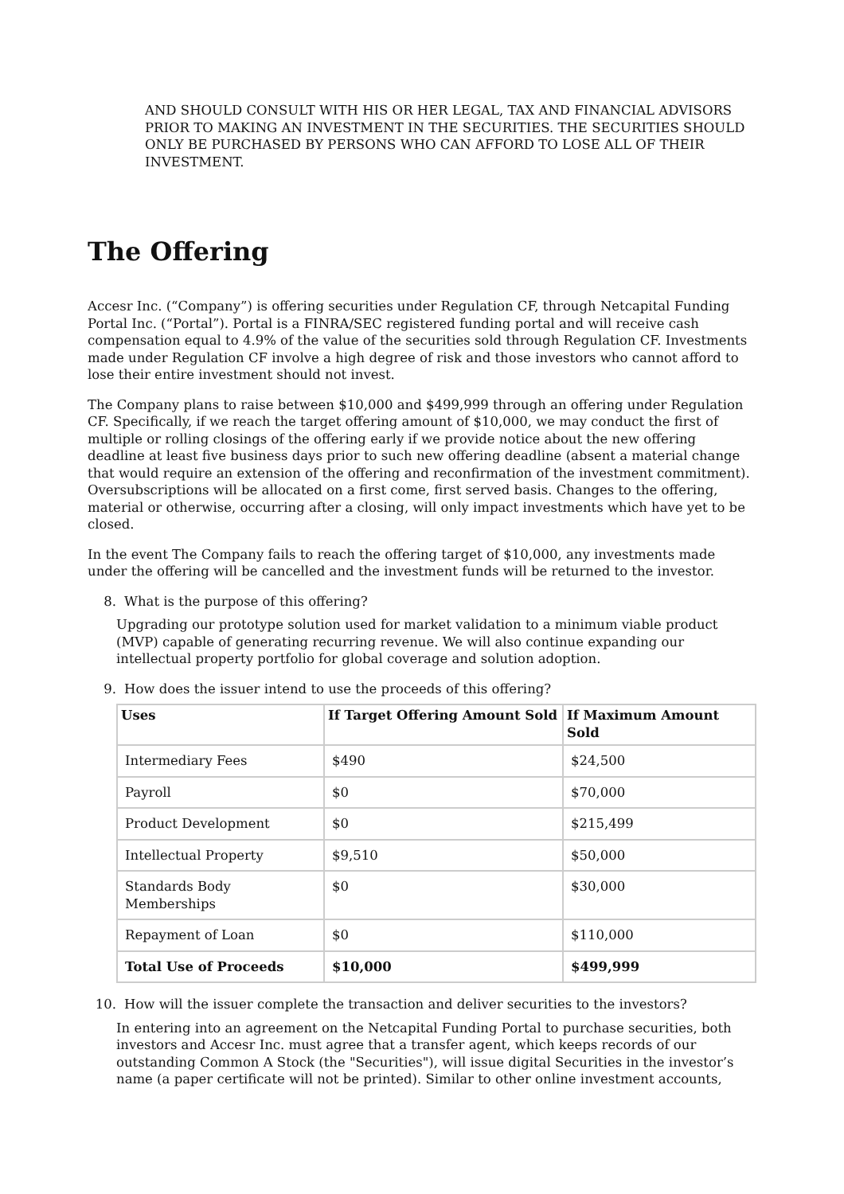AND SHOULD CONSULT WITH HIS OR HER LEGAL, TAX AND FINANCIAL ADVISORS PRIOR TO MAKING AN INVESTMENT IN THE SECURITIES. THE SECURITIES SHOULD ONLY BE PURCHASED BY PERSONS WHO CAN AFFORD TO LOSE ALL OF THEIR INVESTMENT.
The Offering
Accesr Inc. (“Company”) is offering securities under Regulation CF, through Netcapital Funding Portal Inc. (“Portal”). Portal is a FINRA/SEC registered funding portal and will receive cash compensation equal to 4.9% of the value of the securities sold through Regulation CF. Investments made under Regulation CF involve a high degree of risk and those investors who cannot afford to lose their entire investment should not invest.
The Company plans to raise between $10,000 and $499,999 through an offering under Regulation CF. Specifically, if we reach the target offering amount of $10,000, we may conduct the first of multiple or rolling closings of the offering early if we provide notice about the new offering deadline at least five business days prior to such new offering deadline (absent a material change that would require an extension of the offering and reconfirmation of the investment commitment). Oversubscriptions will be allocated on a first come, first served basis. Changes to the offering, material or otherwise, occurring after a closing, will only impact investments which have yet to be closed.
In the event The Company fails to reach the offering target of $10,000, any investments made under the offering will be cancelled and the investment funds will be returned to the investor.
8. What is the purpose of this offering?
Upgrading our prototype solution used for market validation to a minimum viable product (MVP) capable of generating recurring revenue. We will also continue expanding our intellectual property portfolio for global coverage and solution adoption.
9. How does the issuer intend to use the proceeds of this offering?
| Uses | If Target Offering Amount Sold | If Maximum Amount Sold |
| --- | --- | --- |
| Intermediary Fees | $490 | $24,500 |
| Payroll | $0 | $70,000 |
| Product Development | $0 | $215,499 |
| Intellectual Property | $9,510 | $50,000 |
| Standards Body Memberships | $0 | $30,000 |
| Repayment of Loan | $0 | $110,000 |
| Total Use of Proceeds | $10,000 | $499,999 |
10. How will the issuer complete the transaction and deliver securities to the investors?
In entering into an agreement on the Netcapital Funding Portal to purchase securities, both investors and Accesr Inc. must agree that a transfer agent, which keeps records of our outstanding Common A Stock (the "Securities"), will issue digital Securities in the investor’s name (a paper certificate will not be printed). Similar to other online investment accounts,